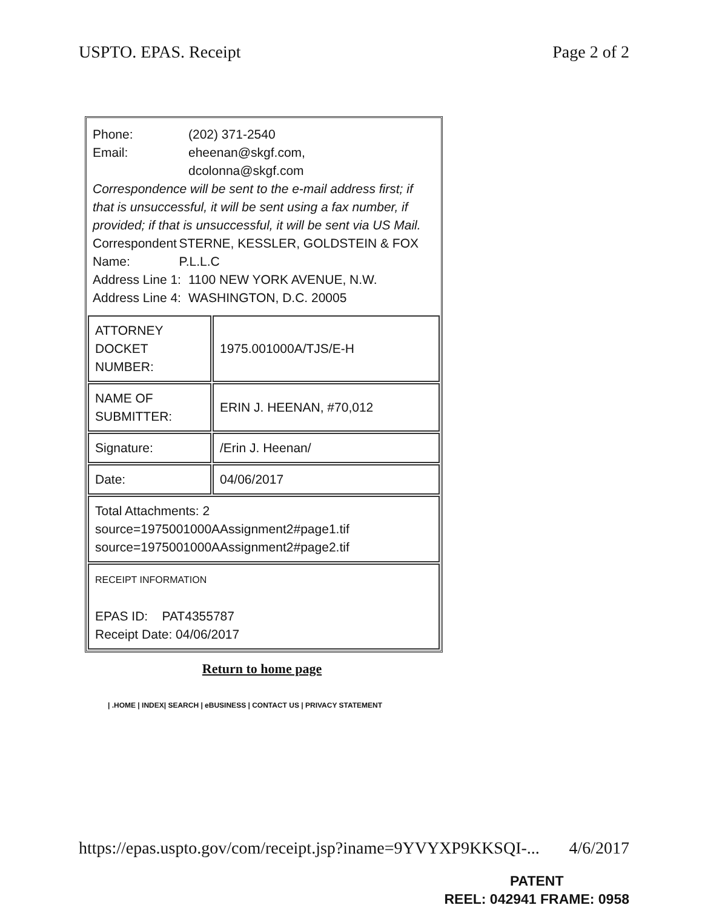USPTO. EPAS. Receipt Page 2 of 2
Phone: (202) 371-2540
Email: eheenan@skgf.com,
dcolonna@skgf.com
Correspondence will be sent to the e-mail address first; if that is unsuccessful, it will be sent using a fax number, if provided; if that is unsuccessful, it will be sent via US Mail.
Correspondent Name: STERNE, KESSLER, GOLDSTEIN & FOX P.L.L.C
Address Line 1: 1100 NEW YORK AVENUE, N.W.
Address Line 4: WASHINGTON, D.C. 20005
| ATTORNEY DOCKET NUMBER: | 1975.001000A/TJS/E-H |
| NAME OF SUBMITTER: | ERIN J. HEENAN, #70,012 |
| Signature: | /Erin J. Heenan/ |
| Date: | 04/06/2017 |
| Total Attachments: 2 source=1975001000AAssignment2#page1.tif source=1975001000AAssignment2#page2.tif | |
| RECEIPT INFORMATION EPAS ID: PAT4355787 Receipt Date: 04/06/2017 | |
Return to home page
| .HOME | INDEX| SEARCH | eBUSINESS | CONTACT US | PRIVACY STATEMENT
https://epas.uspto.gov/com/receipt.jsp?iname=9YVYXP9KKSQI-... 4/6/2017
PATENT
REEL: 042941 FRAME: 0958